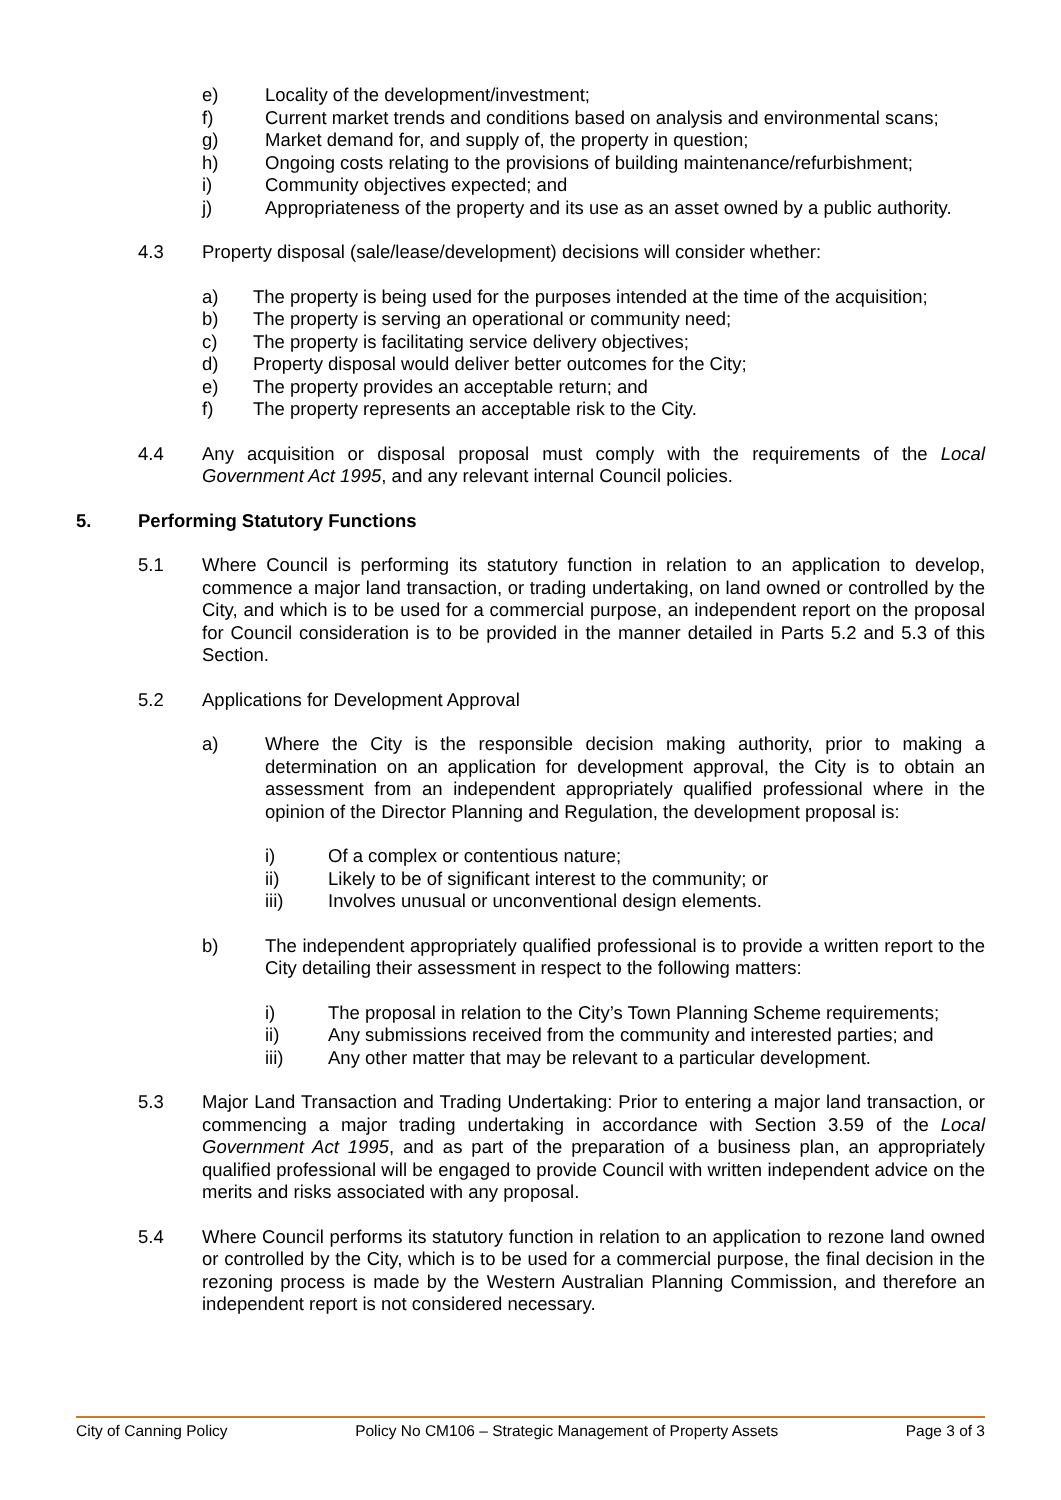e) Locality of the development/investment;
f) Current market trends and conditions based on analysis and environmental scans;
g) Market demand for, and supply of, the property in question;
h) Ongoing costs relating to the provisions of building maintenance/refurbishment;
i) Community objectives expected; and
j) Appropriateness of the property and its use as an asset owned by a public authority.
4.3 Property disposal (sale/lease/development) decisions will consider whether:
a) The property is being used for the purposes intended at the time of the acquisition;
b) The property is serving an operational or community need;
c) The property is facilitating service delivery objectives;
d) Property disposal would deliver better outcomes for the City;
e) The property provides an acceptable return; and
f) The property represents an acceptable risk to the City.
4.4 Any acquisition or disposal proposal must comply with the requirements of the Local Government Act 1995, and any relevant internal Council policies.
5. Performing Statutory Functions
5.1 Where Council is performing its statutory function in relation to an application to develop, commence a major land transaction, or trading undertaking, on land owned or controlled by the City, and which is to be used for a commercial purpose, an independent report on the proposal for Council consideration is to be provided in the manner detailed in Parts 5.2 and 5.3 of this Section.
5.2 Applications for Development Approval
a) Where the City is the responsible decision making authority, prior to making a determination on an application for development approval, the City is to obtain an assessment from an independent appropriately qualified professional where in the opinion of the Director Planning and Regulation, the development proposal is:
i) Of a complex or contentious nature;
ii) Likely to be of significant interest to the community; or
iii) Involves unusual or unconventional design elements.
b) The independent appropriately qualified professional is to provide a written report to the City detailing their assessment in respect to the following matters:
i) The proposal in relation to the City’s Town Planning Scheme requirements;
ii) Any submissions received from the community and interested parties; and
iii) Any other matter that may be relevant to a particular development.
5.3 Major Land Transaction and Trading Undertaking: Prior to entering a major land transaction, or commencing a major trading undertaking in accordance with Section 3.59 of the Local Government Act 1995, and as part of the preparation of a business plan, an appropriately qualified professional will be engaged to provide Council with written independent advice on the merits and risks associated with any proposal.
5.4 Where Council performs its statutory function in relation to an application to rezone land owned or controlled by the City, which is to be used for a commercial purpose, the final decision in the rezoning process is made by the Western Australian Planning Commission, and therefore an independent report is not considered necessary.
City of Canning Policy Policy No CM106 – Strategic Management of Property Assets Page 3 of 3